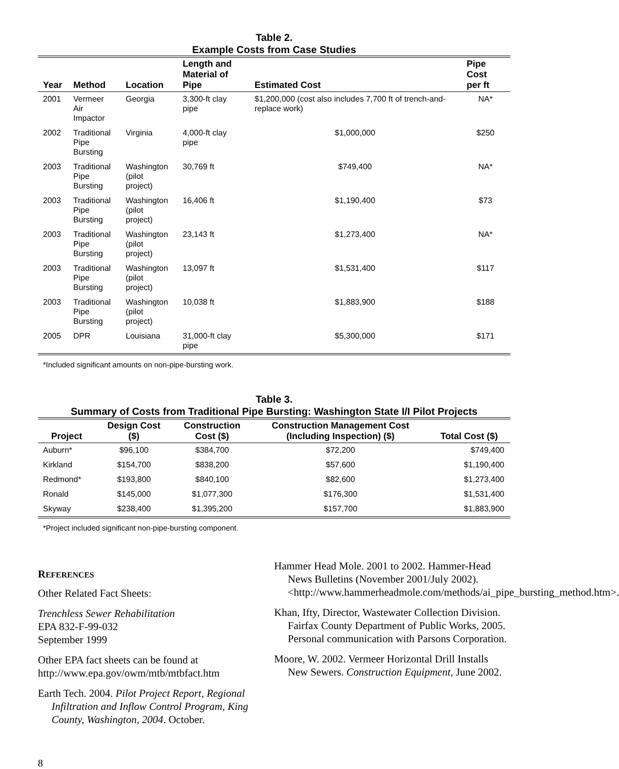Table 2.
Example Costs from Case Studies
| Year | Method | Location | Length and Material of Pipe | Estimated Cost | Pipe Cost per ft |
| --- | --- | --- | --- | --- | --- |
| 2001 | Vermeer Air Impactor | Georgia | 3,300-ft clay pipe | $1,200,000 (cost also includes 7,700 ft of trench-and-replace work) | NA* |
| 2002 | Traditional Pipe Bursting | Virginia | 4,000-ft clay pipe | $1,000,000 | $250 |
| 2003 | Traditional Pipe Bursting | Washington (pilot project) | 30,769 ft | $749,400 | NA* |
| 2003 | Traditional Pipe Bursting | Washington (pilot project) | 16,406 ft | $1,190,400 | $73 |
| 2003 | Traditional Pipe Bursting | Washington (pilot project) | 23,143 ft | $1,273,400 | NA* |
| 2003 | Traditional Pipe Bursting | Washington (pilot project) | 13,097 ft | $1,531,400 | $117 |
| 2003 | Traditional Pipe Bursting | Washington (pilot project) | 10,038 ft | $1,883,900 | $188 |
| 2005 | DPR | Louisiana | 31,000-ft clay pipe | $5,300,000 | $171 |
*Included significant amounts on non-pipe-bursting work.
Table 3.
Summary of Costs from Traditional Pipe Bursting: Washington State I/I Pilot Projects
| Project | Design Cost ($) | Construction Cost ($) | Construction Management Cost (Including Inspection) ($) | Total Cost ($) |
| --- | --- | --- | --- | --- |
| Auburn* | $96,100 | $384,700 | $72,200 | $749,400 |
| Kirkland | $154,700 | $838,200 | $57,600 | $1,190,400 |
| Redmond* | $193,800 | $840,100 | $82,600 | $1,273,400 |
| Ronald | $145,000 | $1,077,300 | $176,300 | $1,531,400 |
| Skyway | $238,400 | $1,395,200 | $157,700 | $1,883,900 |
*Project included significant non-pipe-bursting component.
REFERENCES
Other Related Fact Sheets:
Trenchless Sewer Rehabilitation
EPA 832-F-99-032
September 1999
Other EPA fact sheets can be found at
http://www.epa.gov/owm/mtb/mtbfact.htm
Earth Tech. 2004. Pilot Project Report, Regional Infiltration and Inflow Control Program, King County, Washington, 2004. October.
Hammer Head Mole. 2001 to 2002. Hammer-Head News Bulletins (November 2001/July 2002). <http://www.hammerheadmole.com/methods/ai_pipe_bursting_method.htm>.
Khan, Ifty, Director, Wastewater Collection Division. Fairfax County Department of Public Works, 2005. Personal communication with Parsons Corporation.
Moore, W. 2002. Vermeer Horizontal Drill Installs New Sewers. Construction Equipment, June 2002.
8